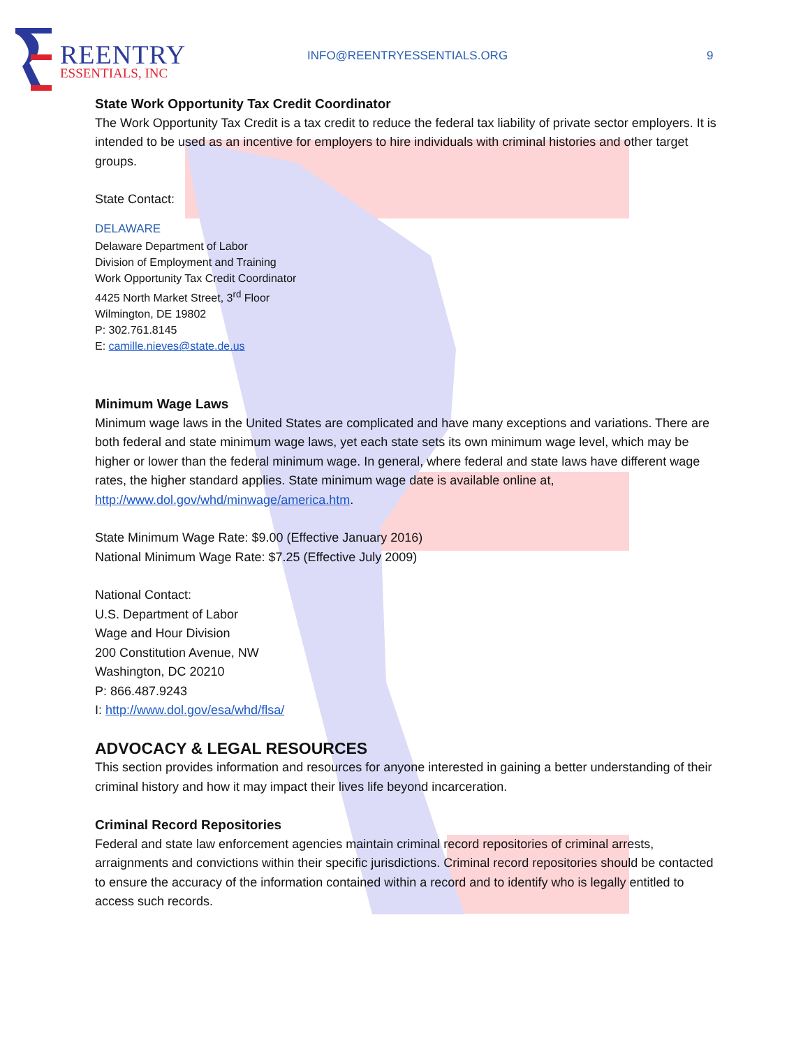REENTRY
ESSENTIALS, INC
INFO@REENTRYESSENTIALS.ORG 9
State Work Opportunity Tax Credit Coordinator
The Work Opportunity Tax Credit is a tax credit to reduce the federal tax liability of private sector employers. It is intended to be used as an incentive for employers to hire individuals with criminal histories and other target groups.
State Contact:
DELAWARE
Delaware Department of Labor
Division of Employment and Training
Work Opportunity Tax Credit Coordinator
4425 North Market Street, 3<sup>rd</sup> Floor
Wilmington, DE 19802
P: 302.761.8145
E: camille.nieves@state.de.us
Minimum Wage Laws
Minimum wage laws in the United States are complicated and have many exceptions and variations. There are both federal and state minimum wage laws, yet each state sets its own minimum wage level, which may be higher or lower than the federal minimum wage. In general, where federal and state laws have different wage rates, the higher standard applies. State minimum wage date is available online at, http://www.dol.gov/whd/minwage/america.htm.
State Minimum Wage Rate: $9.00 (Effective January 2016)
National Minimum Wage Rate: $7.25 (Effective July 2009)
National Contact:
U.S. Department of Labor
Wage and Hour Division
200 Constitution Avenue, NW
Washington, DC 20210
P: 866.487.9243
I: http://www.dol.gov/esa/whd/flsa/
ADVOCACY & LEGAL RESOURCES
This section provides information and resources for anyone interested in gaining a better understanding of their criminal history and how it may impact their lives life beyond incarceration.
Criminal Record Repositories
Federal and state law enforcement agencies maintain criminal record repositories of criminal arrests, arraignments and convictions within their specific jurisdictions. Criminal record repositories should be contacted to ensure the accuracy of the information contained within a record and to identify who is legally entitled to access such records.